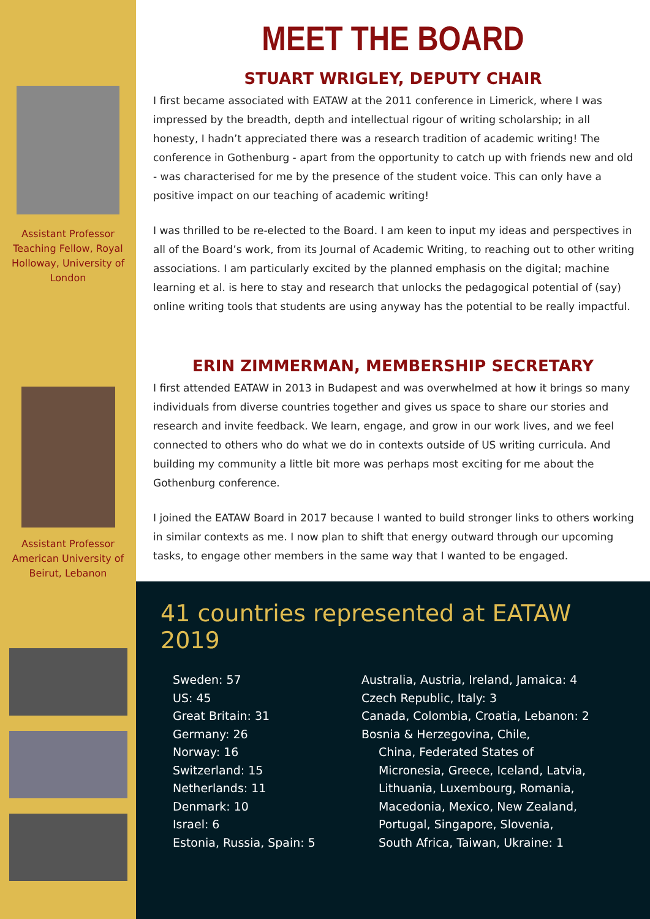Assistant Professor Teaching Fellow, Royal Holloway, University of London
Assistant Professor American University of Beirut, Lebanon
MEET THE BOARD
STUART WRIGLEY, DEPUTY CHAIR
I first became associated with EATAW at the 2011 conference in Limerick, where I was impressed by the breadth, depth and intellectual rigour of writing scholarship; in all honesty, I hadn’t appreciated there was a research tradition of academic writing! The conference in Gothenburg - apart from the opportunity to catch up with friends new and old - was characterised for me by the presence of the student voice. This can only have a positive impact on our teaching of academic writing!
I was thrilled to be re-elected to the Board. I am keen to input my ideas and perspectives in all of the Board’s work, from its Journal of Academic Writing, to reaching out to other writing associations. I am particularly excited by the planned emphasis on the digital; machine learning et al. is here to stay and research that unlocks the pedagogical potential of (say) online writing tools that students are using anyway has the potential to be really impactful.
ERIN ZIMMERMAN, MEMBERSHIP SECRETARY
I first attended EATAW in 2013 in Budapest and was overwhelmed at how it brings so many individuals from diverse countries together and gives us space to share our stories and research and invite feedback. We learn, engage, and grow in our work lives, and we feel connected to others who do what we do in contexts outside of US writing curricula. And building my community a little bit more was perhaps most exciting for me about the Gothenburg conference.
I joined the EATAW Board in 2017 because I wanted to build stronger links to others working in similar contexts as me. I now plan to shift that energy outward through our upcoming tasks, to engage other members in the same way that I wanted to be engaged.
41 countries represented at EATAW 2019
Sweden: 57
US: 45
Great Britain: 31
Germany: 26
Norway: 16
Switzerland: 15
Netherlands: 11
Denmark: 10
Israel: 6
Estonia, Russia, Spain: 5
Australia, Austria, Ireland, Jamaica: 4
Czech Republic, Italy: 3
Canada, Colombia, Croatia, Lebanon: 2
Bosnia & Herzegovina, Chile,
China, Federated States of
Micronesia, Greece, Iceland, Latvia,
Lithuania, Luxembourg, Romania,
Macedonia, Mexico, New Zealand,
Portugal, Singapore, Slovenia,
South Africa, Taiwan, Ukraine: 1